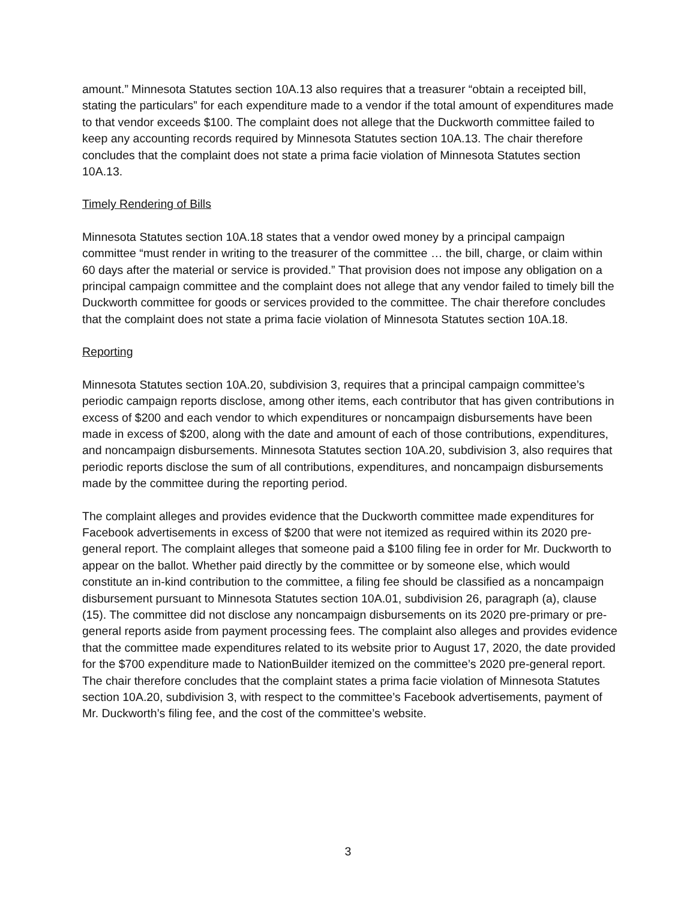amount.” Minnesota Statutes section 10A.13 also requires that a treasurer “obtain a receipted bill, stating the particulars” for each expenditure made to a vendor if the total amount of expenditures made to that vendor exceeds $100. The complaint does not allege that the Duckworth committee failed to keep any accounting records required by Minnesota Statutes section 10A.13. The chair therefore concludes that the complaint does not state a prima facie violation of Minnesota Statutes section 10A.13.
Timely Rendering of Bills
Minnesota Statutes section 10A.18 states that a vendor owed money by a principal campaign committee “must render in writing to the treasurer of the committee … the bill, charge, or claim within 60 days after the material or service is provided.” That provision does not impose any obligation on a principal campaign committee and the complaint does not allege that any vendor failed to timely bill the Duckworth committee for goods or services provided to the committee. The chair therefore concludes that the complaint does not state a prima facie violation of Minnesota Statutes section 10A.18.
Reporting
Minnesota Statutes section 10A.20, subdivision 3, requires that a principal campaign committee’s periodic campaign reports disclose, among other items, each contributor that has given contributions in excess of $200 and each vendor to which expenditures or noncampaign disbursements have been made in excess of $200, along with the date and amount of each of those contributions, expenditures, and noncampaign disbursements. Minnesota Statutes section 10A.20, subdivision 3, also requires that periodic reports disclose the sum of all contributions, expenditures, and noncampaign disbursements made by the committee during the reporting period.
The complaint alleges and provides evidence that the Duckworth committee made expenditures for Facebook advertisements in excess of $200 that were not itemized as required within its 2020 pre-general report. The complaint alleges that someone paid a $100 filing fee in order for Mr. Duckworth to appear on the ballot. Whether paid directly by the committee or by someone else, which would constitute an in-kind contribution to the committee, a filing fee should be classified as a noncampaign disbursement pursuant to Minnesota Statutes section 10A.01, subdivision 26, paragraph (a), clause (15). The committee did not disclose any noncampaign disbursements on its 2020 pre-primary or pre-general reports aside from payment processing fees. The complaint also alleges and provides evidence that the committee made expenditures related to its website prior to August 17, 2020, the date provided for the $700 expenditure made to NationBuilder itemized on the committee’s 2020 pre-general report. The chair therefore concludes that the complaint states a prima facie violation of Minnesota Statutes section 10A.20, subdivision 3, with respect to the committee’s Facebook advertisements, payment of Mr. Duckworth’s filing fee, and the cost of the committee’s website.
3